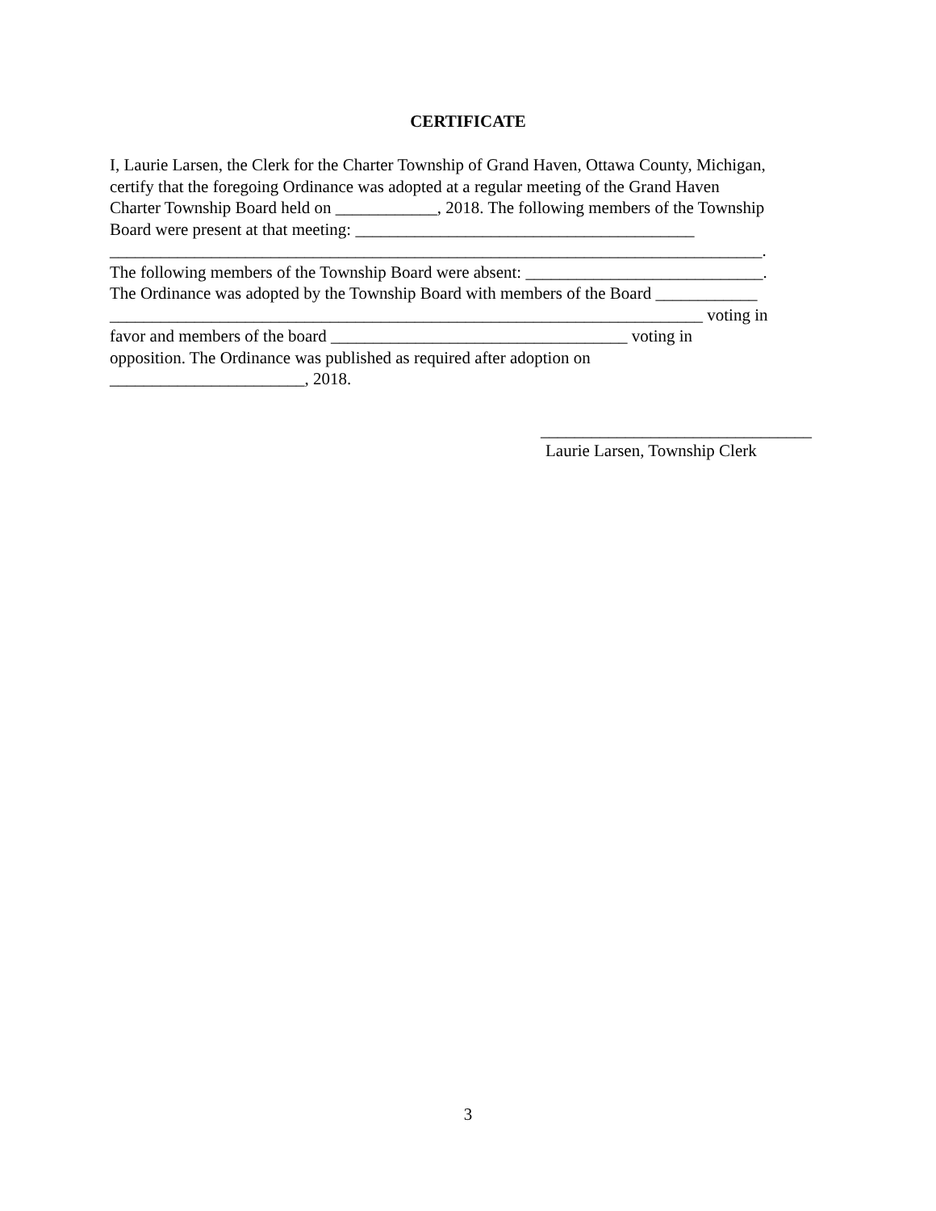CERTIFICATE
I, Laurie Larsen, the Clerk for the Charter Township of Grand Haven, Ottawa County, Michigan,
certify that the foregoing Ordinance was adopted at a regular meeting of the Grand Haven
Charter Township Board held on ____________, 2018. The following members of the Township
Board were present at that meeting: ________________________________________
_____________________________________________________________________________.
The following members of the Township Board were absent: ____________________________.
The Ordinance was adopted by the Township Board with members of the Board ____________
______________________________________________________________________ voting in
favor and members of the board ___________________________________ voting in
opposition. The Ordinance was published as required after adoption on
_______________________, 2018.
________________________________
Laurie Larsen, Township Clerk
3